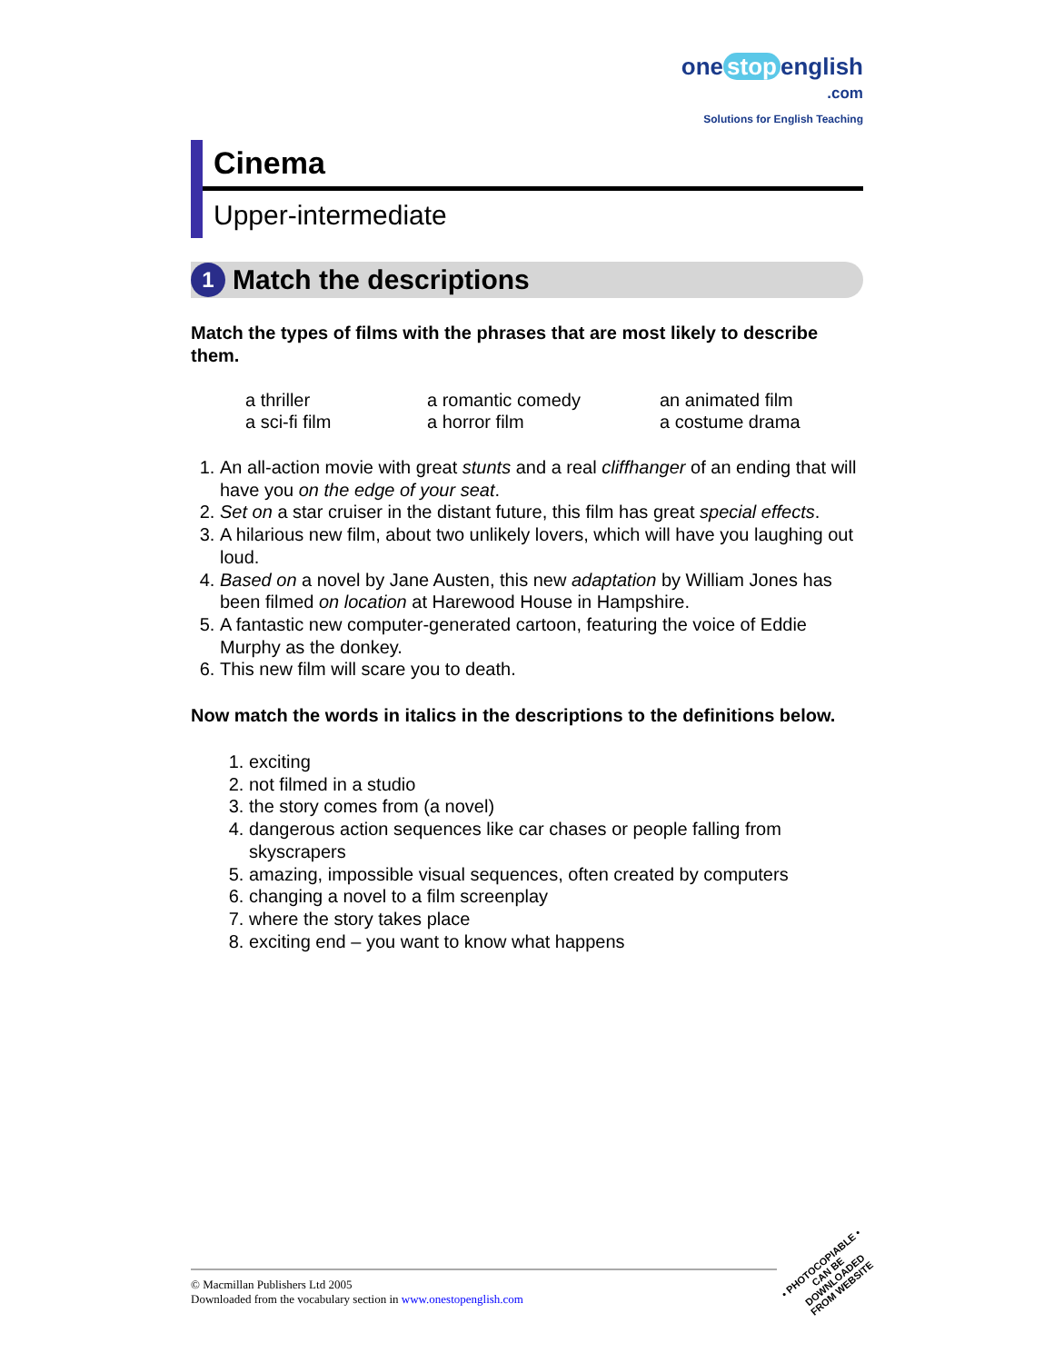one stop english
.com
Solutions for English Teaching
Cinema
Upper-intermediate
1 Match the descriptions
Match the types of films with the phrases that are most likely to describe them.
| a thriller | a romantic comedy | an animated film |
| a sci-fi film | a horror film | a costume drama |
1. An all-action movie with great stunts and a real cliffhanger of an ending that will have you on the edge of your seat.
2. Set on a star cruiser in the distant future, this film has great special effects.
3. A hilarious new film, about two unlikely lovers, which will have you laughing out loud.
4. Based on a novel by Jane Austen, this new adaptation by William Jones has been filmed on location at Harewood House in Hampshire.
5. A fantastic new computer-generated cartoon, featuring the voice of Eddie Murphy as the donkey.
6. This new film will scare you to death.
Now match the words in italics in the descriptions to the definitions below.
1. exciting
2. not filmed in a studio
3. the story comes from (a novel)
4. dangerous action sequences like car chases or people falling from skyscrapers
5. amazing, impossible visual sequences, often created by computers
6. changing a novel to a film screenplay
7. where the story takes place
8. exciting end – you want to know what happens
© Macmillan Publishers Ltd 2005
Downloaded from the vocabulary section in www.onestopenglish.com
• PHOTOCOPIABLE •
CAN BE DOWNLOADED FROM WEBSITE